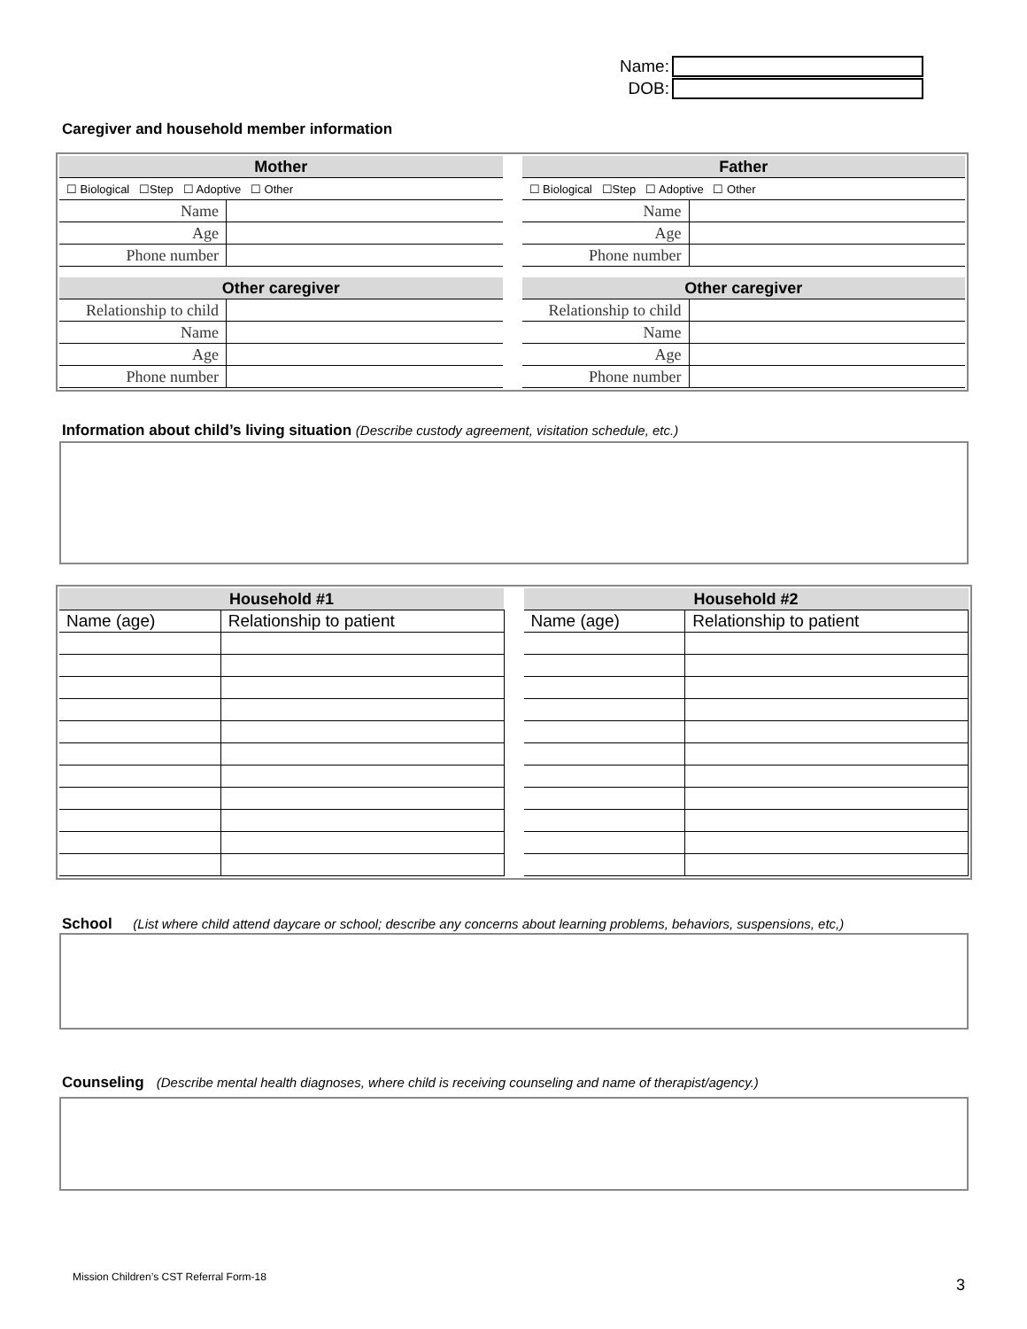Name:
DOB:
Caregiver and household member information
| Mother | |
| --- | --- |
| ☐ Biological ☐Step ☐ Adoptive ☐ Other | |
| Name | |
| Age | |
| Phone number | |
| Other caregiver | |
| Relationship to child | |
| Name | |
| Age | |
| Phone number | |
| Father | |
| --- | --- |
| ☐ Biological ☐Step ☐ Adoptive ☐ Other | |
| Name | |
| Age | |
| Phone number | |
| Other caregiver | |
| Relationship to child | |
| Name | |
| Age | |
| Phone number | |
Information about child’s living situation (Describe custody agreement, visitation schedule, etc.)
| Household #1 | |
| --- | --- |
| Name (age) | Relationship to patient |
| Household #2 | |
| --- | --- |
| Name (age) | Relationship to patient |
School (List where child attend daycare or school; describe any concerns about learning problems, behaviors, suspensions, etc,)
Counseling (Describe mental health diagnoses, where child is receiving counseling and name of therapist/agency.)
Mission Children’s CST Referral Form-18
3